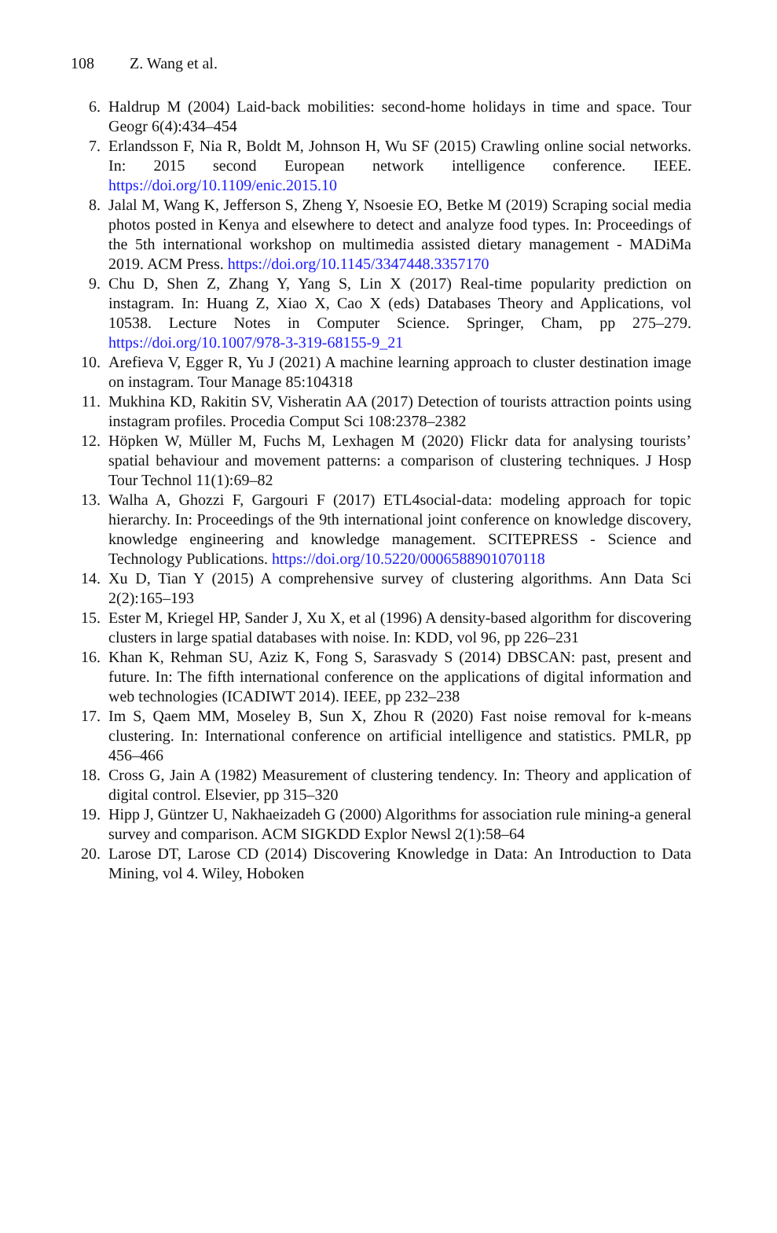108 Z. Wang et al.
6. Haldrup M (2004) Laid-back mobilities: second-home holidays in time and space. Tour Geogr 6(4):434–454
7. Erlandsson F, Nia R, Boldt M, Johnson H, Wu SF (2015) Crawling online social networks. In: 2015 second European network intelligence conference. IEEE. https://doi.org/10.1109/enic.2015.10
8. Jalal M, Wang K, Jefferson S, Zheng Y, Nsoesie EO, Betke M (2019) Scraping social media photos posted in Kenya and elsewhere to detect and analyze food types. In: Proceedings of the 5th international workshop on multimedia assisted dietary management - MADiMa 2019. ACM Press. https://doi.org/10.1145/3347448.3357170
9. Chu D, Shen Z, Zhang Y, Yang S, Lin X (2017) Real-time popularity prediction on instagram. In: Huang Z, Xiao X, Cao X (eds) Databases Theory and Applications, vol 10538. Lecture Notes in Computer Science. Springer, Cham, pp 275–279. https://doi.org/10.1007/978-3-319-68155-9_21
10. Arefieva V, Egger R, Yu J (2021) A machine learning approach to cluster destination image on instagram. Tour Manage 85:104318
11. Mukhina KD, Rakitin SV, Visheratin AA (2017) Detection of tourists attraction points using instagram profiles. Procedia Comput Sci 108:2378–2382
12. Höpken W, Müller M, Fuchs M, Lexhagen M (2020) Flickr data for analysing tourists’ spatial behaviour and movement patterns: a comparison of clustering techniques. J Hosp Tour Technol 11(1):69–82
13. Walha A, Ghozzi F, Gargouri F (2017) ETL4social-data: modeling approach for topic hierarchy. In: Proceedings of the 9th international joint conference on knowledge discovery, knowledge engineering and knowledge management. SCITEPRESS - Science and Technology Publications. https://doi.org/10.5220/0006588901070118
14. Xu D, Tian Y (2015) A comprehensive survey of clustering algorithms. Ann Data Sci 2(2):165–193
15. Ester M, Kriegel HP, Sander J, Xu X, et al (1996) A density-based algorithm for discovering clusters in large spatial databases with noise. In: KDD, vol 96, pp 226–231
16. Khan K, Rehman SU, Aziz K, Fong S, Sarasvady S (2014) DBSCAN: past, present and future. In: The fifth international conference on the applications of digital information and web technologies (ICADIWT 2014). IEEE, pp 232–238
17. Im S, Qaem MM, Moseley B, Sun X, Zhou R (2020) Fast noise removal for k-means clustering. In: International conference on artificial intelligence and statistics. PMLR, pp 456–466
18. Cross G, Jain A (1982) Measurement of clustering tendency. In: Theory and application of digital control. Elsevier, pp 315–320
19. Hipp J, Güntzer U, Nakhaeizadeh G (2000) Algorithms for association rule mining-a general survey and comparison. ACM SIGKDD Explor Newsl 2(1):58–64
20. Larose DT, Larose CD (2014) Discovering Knowledge in Data: An Introduction to Data Mining, vol 4. Wiley, Hoboken